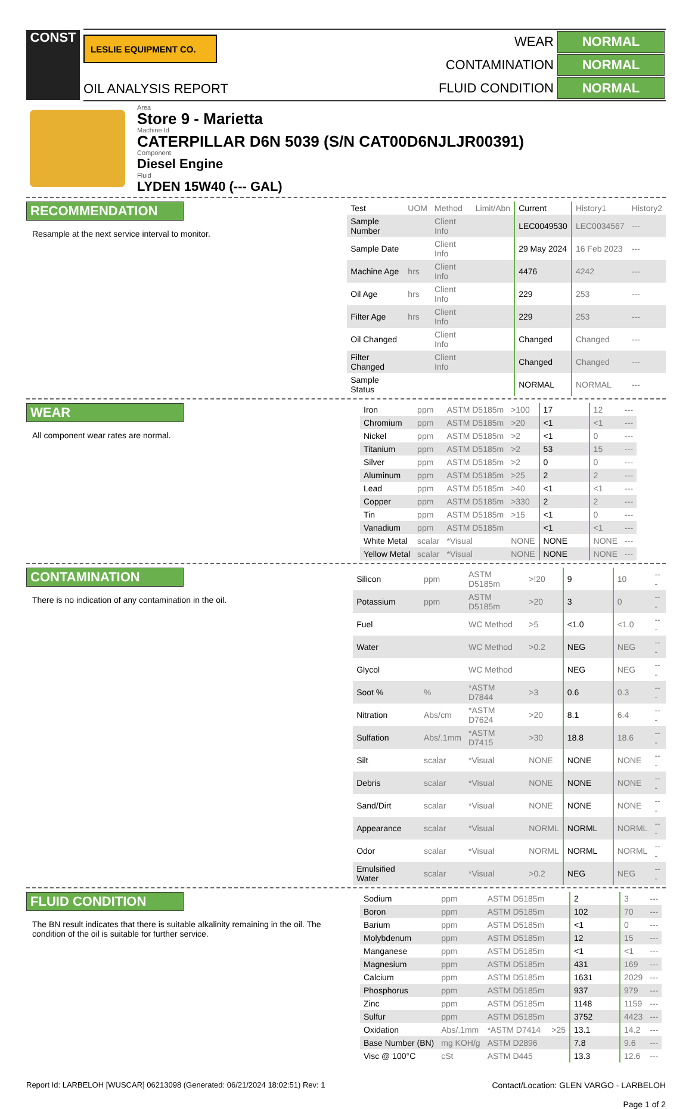CONST
LESLIE EQUIPMENT CO.
OIL ANALYSIS REPORT
| WEAR | NORMAL |
| CONTAMINATION | NORMAL |
| FLUID CONDITION | NORMAL |
Area
Store 9 - Marietta
Machine Id
CATERPILLAR D6N 5039 (S/N CAT00D6NJLJR00391)
Component
Diesel Engine
Fluid
LYDEN 15W40 (--- GAL)
RECOMMENDATION
Resample at the next service interval to monitor.
| Test | UOM | Method | Limit/Abn | Current | History1 | History2 |
| --- | --- | --- | --- | --- | --- | --- |
| Sample Number | | Client Info | | LEC0049530 | LEC0034567 | --- |
| Sample Date | | Client Info | | 29 May 2024 | 16 Feb 2023 | --- |
| Machine Age | hrs | Client Info | | 4476 | 4242 | --- |
| Oil Age | hrs | Client Info | | 229 | 253 | --- |
| Filter Age | hrs | Client Info | | 229 | 253 | --- |
| Oil Changed | | Client Info | | Changed | Changed | --- |
| Filter Changed | | Client Info | | Changed | Changed | --- |
| Sample Status | | | | NORMAL | NORMAL | --- |
WEAR
All component wear rates are normal.
| Iron | ppm | ASTM D5185m | >100 | 17 | 12 | --- |
| Chromium | ppm | ASTM D5185m | >20 | <1 | <1 | --- |
| Nickel | ppm | ASTM D5185m | >2 | <1 | 0 | --- |
| Titanium | ppm | ASTM D5185m | >2 | 53 | 15 | --- |
| Silver | ppm | ASTM D5185m | >2 | 0 | 0 | --- |
| Aluminum | ppm | ASTM D5185m | >25 | 2 | 2 | --- |
| Lead | ppm | ASTM D5185m | >40 | <1 | <1 | --- |
| Copper | ppm | ASTM D5185m | >330 | 2 | 2 | --- |
| Tin | ppm | ASTM D5185m | >15 | <1 | 0 | --- |
| Vanadium | ppm | ASTM D5185m | | <1 | <1 | --- |
| White Metal | scalar | *Visual | NONE | NONE | NONE | --- |
| Yellow Metal | scalar | *Visual | NONE | NONE | NONE | --- |
CONTAMINATION
There is no indication of any contamination in the oil.
| Silicon | ppm | ASTM D5185m | >!20 | 9 | 10 | --- |
| Potassium | ppm | ASTM D5185m | >20 | 3 | 0 | --- |
| Fuel | | WC Method | >5 | <1.0 | <1.0 | --- |
| Water | | WC Method | >0.2 | NEG | NEG | --- |
| Glycol | | WC Method | | NEG | NEG | --- |
| Soot % | % | *ASTM D7844 | >3 | 0.6 | 0.3 | --- |
| Nitration | Abs/cm | *ASTM D7624 | >20 | 8.1 | 6.4 | --- |
| Sulfation | Abs/.1mm | *ASTM D7415 | >30 | 18.8 | 18.6 | --- |
| Silt | scalar | *Visual | NONE | NONE | NONE | --- |
| Debris | scalar | *Visual | NONE | NONE | NONE | --- |
| Sand/Dirt | scalar | *Visual | NONE | NONE | NONE | --- |
| Appearance | scalar | *Visual | NORML | NORML | NORML | --- |
| Odor | scalar | *Visual | NORML | NORML | NORML | --- |
| Emulsified Water | scalar | *Visual | >0.2 | NEG | NEG | --- |
FLUID CONDITION
The BN result indicates that there is suitable alkalinity remaining in the oil. The condition of the oil is suitable for further service.
| Sodium | ppm | ASTM D5185m | | 2 | 3 | --- |
| Boron | ppm | ASTM D5185m | | 102 | 70 | --- |
| Barium | ppm | ASTM D5185m | | <1 | 0 | --- |
| Molybdenum | ppm | ASTM D5185m | | 12 | 15 | --- |
| Manganese | ppm | ASTM D5185m | | <1 | <1 | --- |
| Magnesium | ppm | ASTM D5185m | | 431 | 169 | --- |
| Calcium | ppm | ASTM D5185m | | 1631 | 2029 | --- |
| Phosphorus | ppm | ASTM D5185m | | 937 | 979 | --- |
| Zinc | ppm | ASTM D5185m | | 1148 | 1159 | --- |
| Sulfur | ppm | ASTM D5185m | | 3752 | 4423 | --- |
| Oxidation | Abs/.1mm | *ASTM D7414 | >25 | 13.1 | 14.2 | --- |
| Base Number (BN) | mg KOH/g | ASTM D2896 | | 7.8 | 9.6 | --- |
| Visc @ 100°C | cSt | ASTM D445 | | 13.3 | 12.6 | --- |
Report Id: LARBELOH [WUSCAR] 06213098 (Generated: 06/21/2024 18:02:51) Rev: 1
Contact/Location: GLEN VARGO - LARBELOH
Page 1 of 2